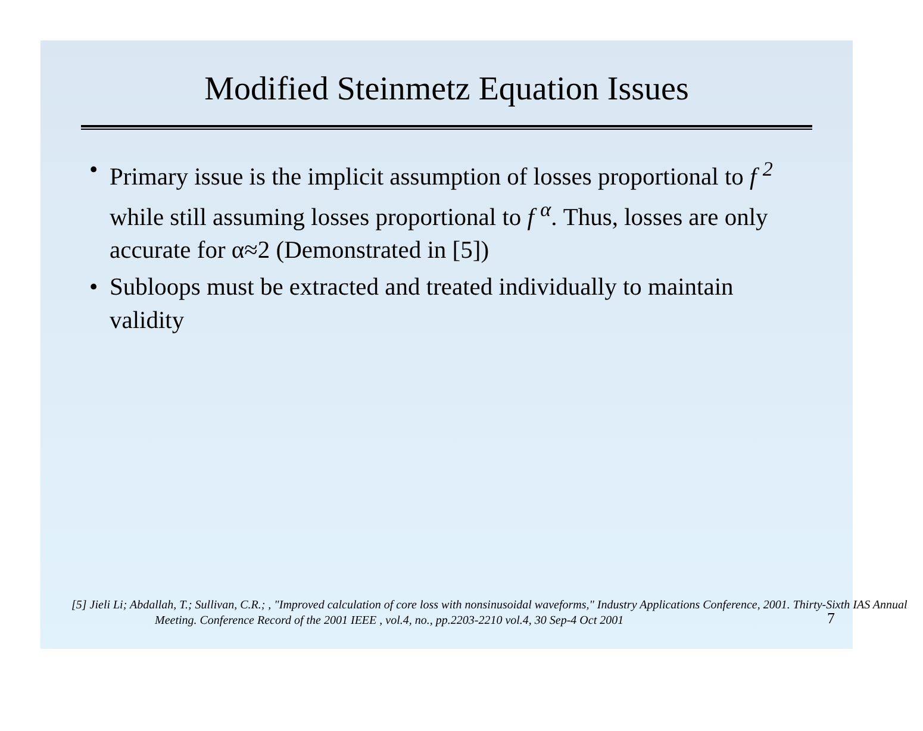Modified Steinmetz Equation Issues
• Primary issue is the implicit assumption of losses proportional to f <sup>2</sup> while still assuming losses proportional to f <sup>α</sup>. Thus, losses are only accurate for α≈2 (Demonstrated in [5])
• Subloops must be extracted and treated individually to maintain validity
[5] Jieli Li; Abdallah, T.; Sullivan, C.R.; , "Improved calculation of core loss with nonsinusoidal waveforms," Industry Applications Conference, 2001. Thirty-Sixth IAS Annual Meeting. Conference Record of the 2001 IEEE , vol.4, no., pp.2203-2210 vol.4, 30 Sep-4 Oct 2001
7